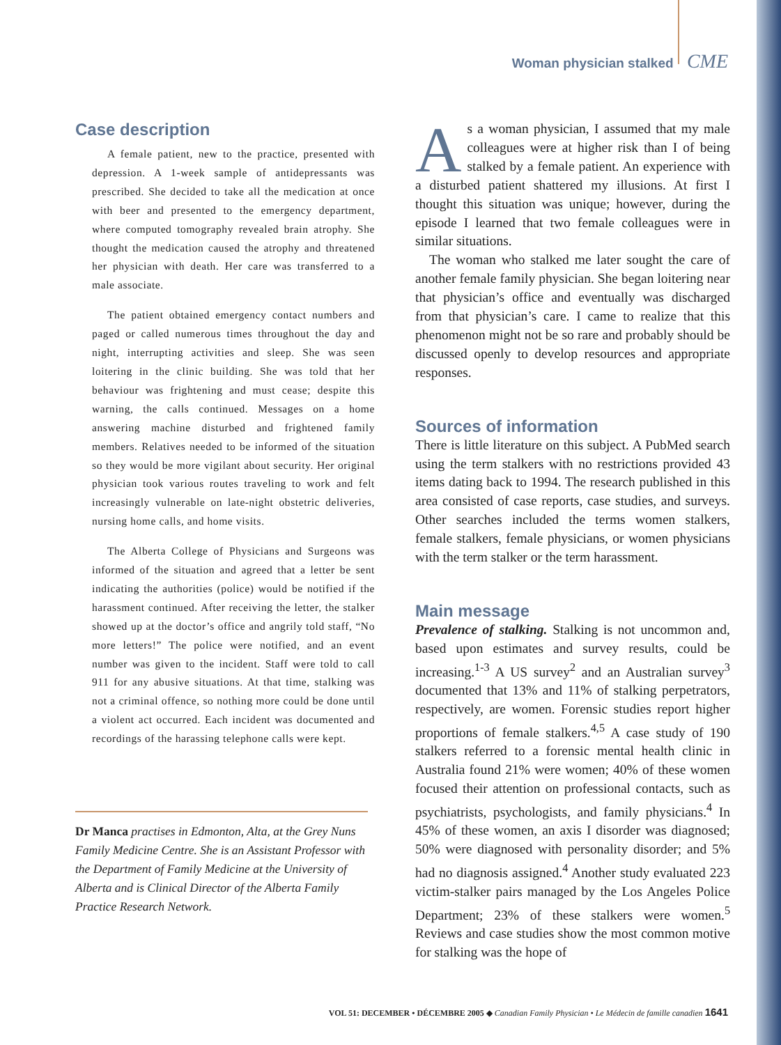Woman physician stalked CME
Case description
A female patient, new to the practice, presented with depression. A 1-week sample of antidepressants was prescribed. She decided to take all the medication at once with beer and presented to the emergency department, where computed tomography revealed brain atrophy. She thought the medication caused the atrophy and threatened her physician with death. Her care was transferred to a male associate.
The patient obtained emergency contact numbers and paged or called numerous times throughout the day and night, interrupting activities and sleep. She was seen loitering in the clinic building. She was told that her behaviour was frightening and must cease; despite this warning, the calls continued. Messages on a home answering machine disturbed and frightened family members. Relatives needed to be informed of the situation so they would be more vigilant about security. Her original physician took various routes traveling to work and felt increasingly vulnerable on late-night obstetric deliveries, nursing home calls, and home visits.
The Alberta College of Physicians and Surgeons was informed of the situation and agreed that a letter be sent indicating the authorities (police) would be notified if the harassment continued. After receiving the letter, the stalker showed up at the doctor’s office and angrily told staff, “No more letters!” The police were notified, and an event number was given to the incident. Staff were told to call 911 for any abusive situations. At that time, stalking was not a criminal offence, so nothing more could be done until a violent act occurred. Each incident was documented and recordings of the harassing telephone calls were kept.
Dr Manca practises in Edmonton, Alta, at the Grey Nuns Family Medicine Centre. She is an Assistant Professor with the Department of Family Medicine at the University of Alberta and is Clinical Director of the Alberta Family Practice Research Network.
As a woman physician, I assumed that my male colleagues were at higher risk than I of being stalked by a female patient. An experience with a disturbed patient shattered my illusions. At first I thought this situation was unique; however, during the episode I learned that two female colleagues were in similar situations.
The woman who stalked me later sought the care of another female family physician. She began loitering near that physician’s office and eventually was discharged from that physician’s care. I came to realize that this phenomenon might not be so rare and probably should be discussed openly to develop resources and appropriate responses.
Sources of information
There is little literature on this subject. A PubMed search using the term stalkers with no restrictions provided 43 items dating back to 1994. The research published in this area consisted of case reports, case studies, and surveys. Other searches included the terms women stalkers, female stalkers, female physicians, or women physicians with the term stalker or the term harassment.
Main message
Prevalence of stalking. Stalking is not uncommon and, based upon estimates and survey results, could be increasing.<sup>1-3</sup> A US survey<sup>2</sup> and an Australian survey<sup>3</sup> documented that 13% and 11% of stalking perpetrators, respectively, are women. Forensic studies report higher proportions of female stalkers.<sup>4,5</sup> A case study of 190 stalkers referred to a forensic mental health clinic in Australia found 21% were women; 40% of these women focused their attention on professional contacts, such as psychiatrists, psychologists, and family physicians.<sup>4</sup> In 45% of these women, an axis I disorder was diagnosed; 50% were diagnosed with personality disorder; and 5% had no diagnosis assigned.<sup>4</sup> Another study evaluated 223 victim-stalker pairs managed by the Los Angeles Police Department; 23% of these stalkers were women.<sup>5</sup> Reviews and case studies show the most common motive for stalking was the hope of
VOL 51: DECEMBER • DÉCEMBRE 2005 ◆ Canadian Family Physician • Le Médecin de famille canadien 1641